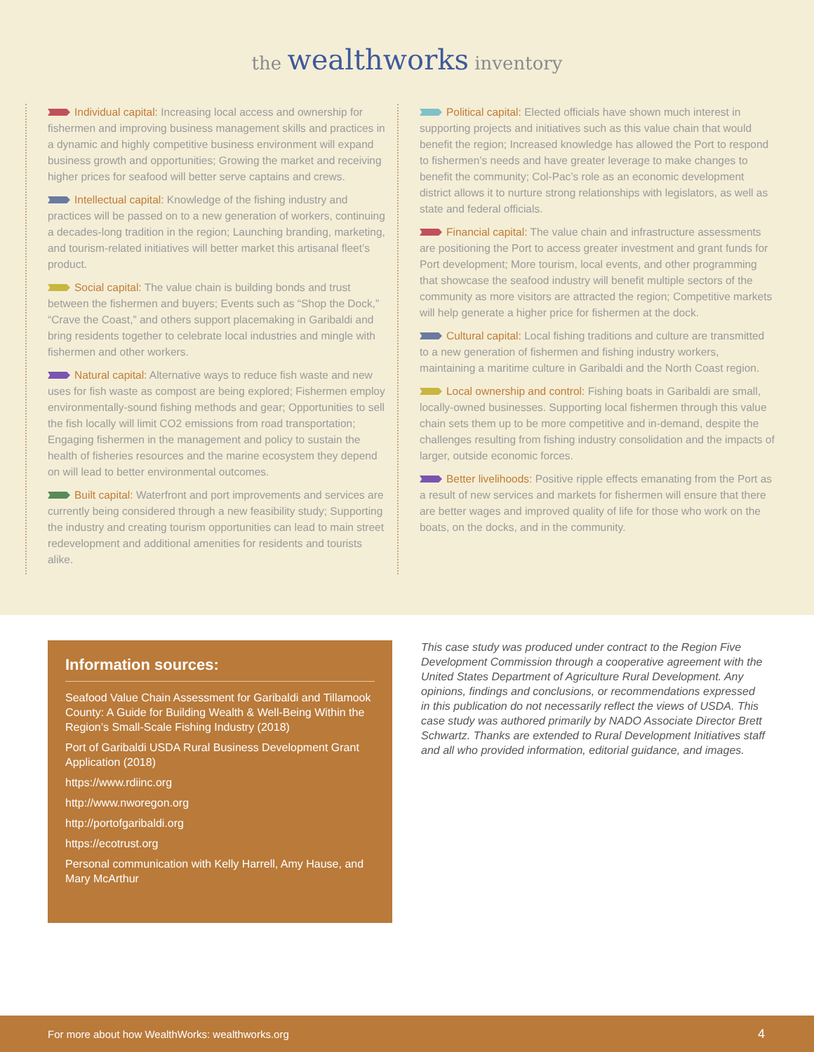the wealthworks inventory
Individual capital: Increasing local access and ownership for fishermen and improving business management skills and practices in a dynamic and highly competitive business environment will expand business growth and opportunities; Growing the market and receiving higher prices for seafood will better serve captains and crews.
Intellectual capital: Knowledge of the fishing industry and practices will be passed on to a new generation of workers, continuing a decades-long tradition in the region; Launching branding, marketing, and tourism-related initiatives will better market this artisanal fleet’s product.
Social capital: The value chain is building bonds and trust between the fishermen and buyers; Events such as “Shop the Dock,” “Crave the Coast,” and others support placemaking in Garibaldi and bring residents together to celebrate local industries and mingle with fishermen and other workers.
Natural capital: Alternative ways to reduce fish waste and new uses for fish waste as compost are being explored; Fishermen employ environmentally-sound fishing methods and gear; Opportunities to sell the fish locally will limit CO2 emissions from road transportation; Engaging fishermen in the management and policy to sustain the health of fisheries resources and the marine ecosystem they depend on will lead to better environmental outcomes.
Built capital: Waterfront and port improvements and services are currently being considered through a new feasibility study; Supporting the industry and creating tourism opportunities can lead to main street redevelopment and additional amenities for residents and tourists alike.
Political capital: Elected officials have shown much interest in supporting projects and initiatives such as this value chain that would benefit the region; Increased knowledge has allowed the Port to respond to fishermen’s needs and have greater leverage to make changes to benefit the community; Col-Pac’s role as an economic development district allows it to nurture strong relationships with legislators, as well as state and federal officials.
Financial capital: The value chain and infrastructure assessments are positioning the Port to access greater investment and grant funds for Port development; More tourism, local events, and other programming that showcase the seafood industry will benefit multiple sectors of the community as more visitors are attracted the region; Competitive markets will help generate a higher price for fishermen at the dock.
Cultural capital: Local fishing traditions and culture are transmitted to a new generation of fishermen and fishing industry workers, maintaining a maritime culture in Garibaldi and the North Coast region.
Local ownership and control: Fishing boats in Garibaldi are small, locally-owned businesses. Supporting local fishermen through this value chain sets them up to be more competitive and in-demand, despite the challenges resulting from fishing industry consolidation and the impacts of larger, outside economic forces.
Better livelihoods: Positive ripple effects emanating from the Port as a result of new services and markets for fishermen will ensure that there are better wages and improved quality of life for those who work on the boats, on the docks, and in the community.
Information sources:
Seafood Value Chain Assessment for Garibaldi and Tillamook County: A Guide for Building Wealth & Well-Being Within the Region’s Small-Scale Fishing Industry (2018)
Port of Garibaldi USDA Rural Business Development Grant Application (2018)
https://www.rdiinc.org
http://www.nworegon.org
http://portofgaribaldi.org
https://ecotrust.org
Personal communication with Kelly Harrell, Amy Hause, and Mary McArthur
This case study was produced under contract to the Region Five Development Commission through a cooperative agreement with the United States Department of Agriculture Rural Development. Any opinions, findings and conclusions, or recommendations expressed in this publication do not necessarily reflect the views of USDA. This case study was authored primarily by NADO Associate Director Brett Schwartz. Thanks are extended to Rural Development Initiatives staff and all who provided information, editorial guidance, and images.
For more about how WealthWorks: wealthworks.org 4